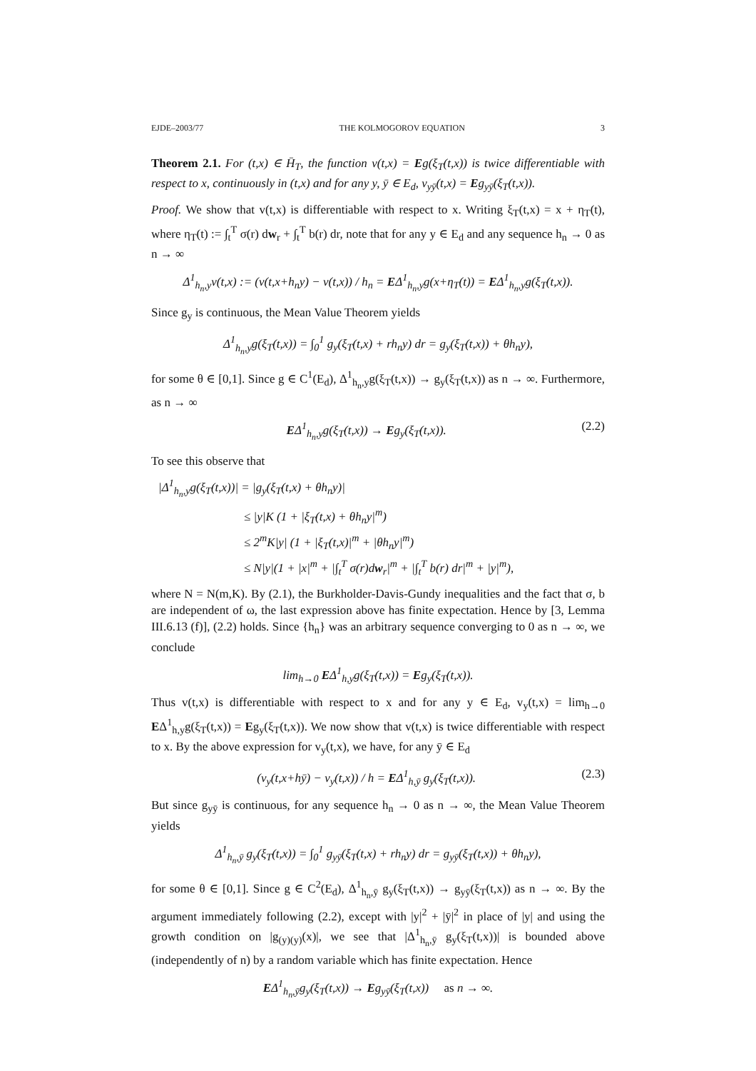EJDE–2003/77 THE KOLMOGOROV EQUATION 3
Theorem 2.1. For (t,x) ∈ H̄<sub>T</sub>, the function v(t,x) = Eg(ξ<sub>T</sub>(t,x)) is twice differentiable with respect to x, continuously in (t,x) and for any y, ȳ ∈ E<sub>d</sub>, v<sub>yȳ</sub>(t,x) = Eg<sub>yȳ</sub>(ξ<sub>T</sub>(t,x)).
Proof. We show that v(t,x) is differentiable with respect to x. Writing ξ<sub>T</sub>(t,x) = x + η<sub>T</sub>(t), where η<sub>T</sub>(t) := ∫<sub>t</sub><sup>T</sup> σ(r) dw<sub>r</sub> + ∫<sub>t</sub><sup>T</sup> b(r) dr, note that for any y ∈ E<sub>d</sub> and any sequence h<sub>n</sub> → 0 as n → ∞
Δ<sup>1</sup><sub>h<sub>n</sub>,y</sub>v(t,x) := (v(t,x+h<sub>n</sub>y) − v(t,x)) / h<sub>n</sub> = EΔ<sup>1</sup><sub>h<sub>n</sub>,y</sub>g(x+η<sub>T</sub>(t)) = EΔ<sup>1</sup><sub>h<sub>n</sub>,y</sub>g(ξ<sub>T</sub>(t,x)).
Since g<sub>y</sub> is continuous, the Mean Value Theorem yields
Δ<sup>1</sup><sub>h<sub>n</sub>,y</sub>g(ξ<sub>T</sub>(t,x)) = ∫<sub>0</sub><sup>1</sup> g<sub>y</sub>(ξ<sub>T</sub>(t,x) + rh<sub>n</sub>y) dr = g<sub>y</sub>(ξ<sub>T</sub>(t,x)) + θh<sub>n</sub>y),
for some θ ∈ [0,1]. Since g ∈ C<sup>1</sup>(E<sub>d</sub>), Δ<sup>1</sup><sub>h<sub>n</sub>,y</sub>g(ξ<sub>T</sub>(t,x)) → g<sub>y</sub>(ξ<sub>T</sub>(t,x)) as n → ∞. Furthermore, as n → ∞
EΔ<sup>1</sup><sub>h<sub>n</sub>,y</sub>g(ξ<sub>T</sub>(t,x)) → Eg<sub>y</sub>(ξ<sub>T</sub>(t,x)). (2.2)
To see this observe that
|Δ<sup>1</sup><sub>h<sub>n</sub>,y</sub>g(ξ<sub>T</sub>(t,x))| = |g<sub>y</sub>(ξ<sub>T</sub>(t,x) + θh<sub>n</sub>y)|
≤ |y|K (1 + |ξ<sub>T</sub>(t,x) + θh<sub>n</sub>y|<sup>m</sup>)
≤ 2<sup>m</sup>K|y| (1 + |ξ<sub>T</sub>(t,x)|<sup>m</sup> + |θh<sub>n</sub>y|<sup>m</sup>)
≤ N|y|(1 + |x|<sup>m</sup> + |∫<sub>t</sub><sup>T</sup> σ(r)dw<sub>r</sub>|<sup>m</sup> + |∫<sub>t</sub><sup>T</sup> b(r) dr|<sup>m</sup> + |y|<sup>m</sup>),
where N = N(m,K). By (2.1), the Burkholder-Davis-Gundy inequalities and the fact that σ, b are independent of ω, the last expression above has finite expectation. Hence by [3, Lemma III.6.13 (f)], (2.2) holds. Since {h<sub>n</sub>} was an arbitrary sequence converging to 0 as n → ∞, we conclude
lim<sub>h→0</sub> EΔ<sup>1</sup><sub>h,y</sub>g(ξ<sub>T</sub>(t,x)) = Eg<sub>y</sub>(ξ<sub>T</sub>(t,x)).
Thus v(t,x) is differentiable with respect to x and for any y ∈ E<sub>d</sub>, v<sub>y</sub>(t,x) = lim<sub>h→0</sub> EΔ<sup>1</sup><sub>h,y</sub>g(ξ<sub>T</sub>(t,x)) = Eg<sub>y</sub>(ξ<sub>T</sub>(t,x)). We now show that v(t,x) is twice differentiable with respect to x. By the above expression for v<sub>y</sub>(t,x), we have, for any ȳ ∈ E<sub>d</sub>
(v<sub>y</sub>(t,x+hȳ) − v<sub>y</sub>(t,x)) / h = EΔ<sup>1</sup><sub>h,ȳ</sub> g<sub>y</sub>(ξ<sub>T</sub>(t,x)). (2.3)
But since g<sub>yȳ</sub> is continuous, for any sequence h<sub>n</sub> → 0 as n → ∞, the Mean Value Theorem yields
Δ<sup>1</sup><sub>h<sub>n</sub>,ȳ</sub> g<sub>y</sub>(ξ<sub>T</sub>(t,x)) = ∫<sub>0</sub><sup>1</sup> g<sub>yȳ</sub>(ξ<sub>T</sub>(t,x) + rh<sub>n</sub>y) dr = g<sub>yȳ</sub>(ξ<sub>T</sub>(t,x)) + θh<sub>n</sub>y),
for some θ ∈ [0,1]. Since g ∈ C<sup>2</sup>(E<sub>d</sub>), Δ<sup>1</sup><sub>h<sub>n</sub>,ȳ</sub> g<sub>y</sub>(ξ<sub>T</sub>(t,x)) → g<sub>yȳ</sub>(ξ<sub>T</sub>(t,x)) as n → ∞. By the argument immediately following (2.2), except with |y|<sup>2</sup> + |ȳ|<sup>2</sup> in place of |y| and using the growth condition on |g<sub>(y)(y)</sub>(x)|, we see that |Δ<sup>1</sup><sub>h<sub>n</sub>,ȳ</sub> g<sub>y</sub>(ξ<sub>T</sub>(t,x))| is bounded above (independently of n) by a random variable which has finite expectation. Hence
EΔ<sup>1</sup><sub>h<sub>n</sub>,ȳ</sub>g<sub>y</sub>(ξ<sub>T</sub>(t,x)) → Eg<sub>yȳ</sub>(ξ<sub>T</sub>(t,x)) as n → ∞.